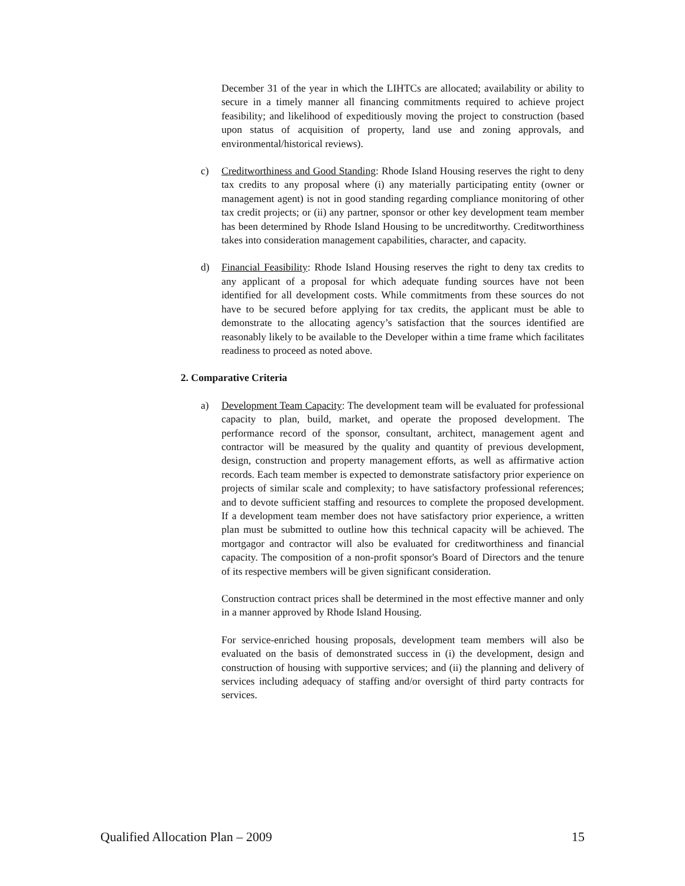December 31 of the year in which the LIHTCs are allocated; availability or ability to secure in a timely manner all financing commitments required to achieve project feasibility; and likelihood of expeditiously moving the project to construction (based upon status of acquisition of property, land use and zoning approvals, and environmental/historical reviews).
c) Creditworthiness and Good Standing: Rhode Island Housing reserves the right to deny tax credits to any proposal where (i) any materially participating entity (owner or management agent) is not in good standing regarding compliance monitoring of other tax credit projects; or (ii) any partner, sponsor or other key development team member has been determined by Rhode Island Housing to be uncreditworthy. Creditworthiness takes into consideration management capabilities, character, and capacity.
d) Financial Feasibility: Rhode Island Housing reserves the right to deny tax credits to any applicant of a proposal for which adequate funding sources have not been identified for all development costs. While commitments from these sources do not have to be secured before applying for tax credits, the applicant must be able to demonstrate to the allocating agency’s satisfaction that the sources identified are reasonably likely to be available to the Developer within a time frame which facilitates readiness to proceed as noted above.
2. Comparative Criteria
a) Development Team Capacity: The development team will be evaluated for professional capacity to plan, build, market, and operate the proposed development. The performance record of the sponsor, consultant, architect, management agent and contractor will be measured by the quality and quantity of previous development, design, construction and property management efforts, as well as affirmative action records. Each team member is expected to demonstrate satisfactory prior experience on projects of similar scale and complexity; to have satisfactory professional references; and to devote sufficient staffing and resources to complete the proposed development. If a development team member does not have satisfactory prior experience, a written plan must be submitted to outline how this technical capacity will be achieved. The mortgagor and contractor will also be evaluated for creditworthiness and financial capacity. The composition of a non-profit sponsor's Board of Directors and the tenure of its respective members will be given significant consideration.
Construction contract prices shall be determined in the most effective manner and only in a manner approved by Rhode Island Housing.
For service-enriched housing proposals, development team members will also be evaluated on the basis of demonstrated success in (i) the development, design and construction of housing with supportive services; and (ii) the planning and delivery of services including adequacy of staffing and/or oversight of third party contracts for services.
Qualified Allocation Plan – 2009 15